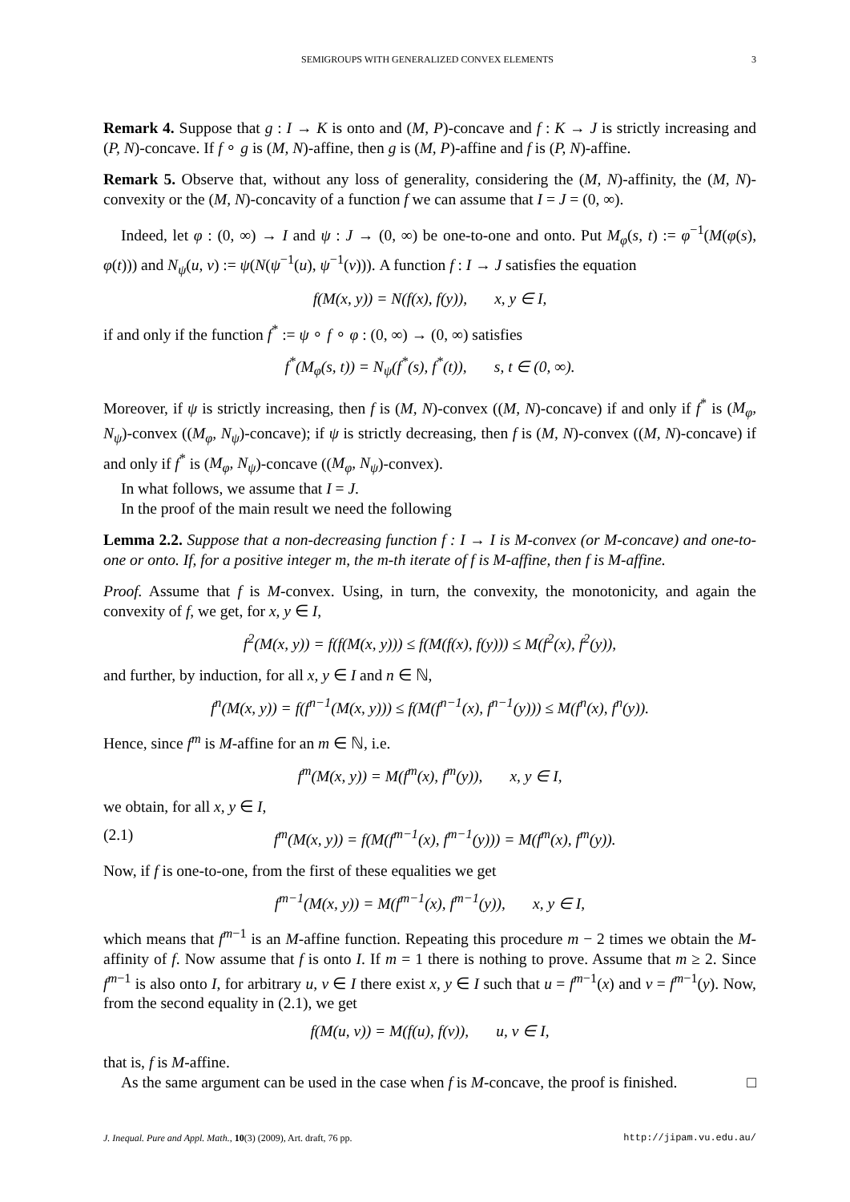SEMIGROUPS WITH GENERALIZED CONVEX ELEMENTS 3
Remark 4. Suppose that g : I → K is onto and (M, P)-concave and f : K → J is strictly increasing and (P, N)-concave. If f ∘ g is (M, N)-affine, then g is (M, P)-affine and f is (P, N)-affine.
Remark 5. Observe that, without any loss of generality, considering the (M, N)-affinity, the (M, N)-convexity or the (M, N)-concavity of a function f we can assume that I = J = (0, ∞).
Indeed, let φ : (0, ∞) → I and ψ : J → (0, ∞) be one-to-one and onto. Put M<sub>φ</sub>(s, t) := φ<sup>−1</sup>(M(φ(s), φ(t))) and N<sub>ψ</sub>(u, v) := ψ(N(ψ<sup>−1</sup>(u), ψ<sup>−1</sup>(v))). A function f : I → J satisfies the equation
f(M(x, y)) = N(f(x), f(y)), x, y ∈ I,
if and only if the function f<sup>*</sup> := ψ ∘ f ∘ φ : (0, ∞) → (0, ∞) satisfies
f<sup>*</sup>(M<sub>φ</sub>(s, t)) = N<sub>ψ</sub>(f<sup>*</sup>(s), f<sup>*</sup>(t)), s, t ∈ (0, ∞).
Moreover, if ψ is strictly increasing, then f is (M, N)-convex ((M, N)-concave) if and only if f<sup>*</sup> is (M<sub>φ</sub>, N<sub>ψ</sub>)-convex ((M<sub>φ</sub>, N<sub>ψ</sub>)-concave); if ψ is strictly decreasing, then f is (M, N)-convex ((M, N)-concave) if and only if f<sup>*</sup> is (M<sub>φ</sub>, N<sub>ψ</sub>)-concave ((M<sub>φ</sub>, N<sub>ψ</sub>)-convex).
In what follows, we assume that I = J.
In the proof of the main result we need the following
Lemma 2.2. Suppose that a non-decreasing function f : I → I is M-convex (or M-concave) and one-to-one or onto. If, for a positive integer m, the m-th iterate of f is M-affine, then f is M-affine.
Proof. Assume that f is M-convex. Using, in turn, the convexity, the monotonicity, and again the convexity of f, we get, for x, y ∈ I,
f<sup>2</sup>(M(x, y)) = f(f(M(x, y))) ≤ f(M(f(x), f(y))) ≤ M(f<sup>2</sup>(x), f<sup>2</sup>(y)),
and further, by induction, for all x, y ∈ I and n ∈ ℕ,
f<sup>n</sup>(M(x, y)) = f(f<sup>n−1</sup>(M(x, y))) ≤ f(M(f<sup>n−1</sup>(x), f<sup>n−1</sup>(y))) ≤ M(f<sup>n</sup>(x), f<sup>n</sup>(y)).
Hence, since f<sup>m</sup> is M-affine for an m ∈ ℕ, i.e.
f<sup>m</sup>(M(x, y)) = M(f<sup>m</sup>(x), f<sup>m</sup>(y)), x, y ∈ I,
we obtain, for all x, y ∈ I,
(2.1) f<sup>m</sup>(M(x, y)) = f(M(f<sup>m−1</sup>(x), f<sup>m−1</sup>(y))) = M(f<sup>m</sup>(x), f<sup>m</sup>(y)).
Now, if f is one-to-one, from the first of these equalities we get
f<sup>m−1</sup>(M(x, y)) = M(f<sup>m−1</sup>(x), f<sup>m−1</sup>(y)), x, y ∈ I,
which means that f<sup>m−1</sup> is an M-affine function. Repeating this procedure m − 2 times we obtain the M-affinity of f. Now assume that f is onto I. If m = 1 there is nothing to prove. Assume that m ≥ 2. Since f<sup>m−1</sup> is also onto I, for arbitrary u, v ∈ I there exist x, y ∈ I such that u = f<sup>m−1</sup>(x) and v = f<sup>m−1</sup>(y). Now, from the second equality in (2.1), we get
f(M(u, v)) = M(f(u), f(v)), u, v ∈ I,
that is, f is M-affine.
As the same argument can be used in the case when f is M-concave, the proof is finished. □
J. Inequal. Pure and Appl. Math., 10(3) (2009), Art. draft, 76 pp. http://jipam.vu.edu.au/